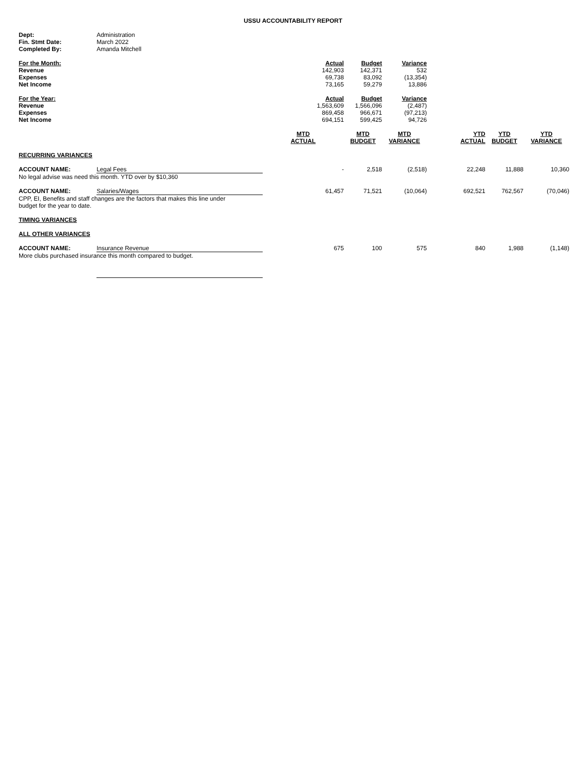USSU ACCOUNTABILITY REPORT
| Dept: | Administration | | | | | | |
| Fin. Stmt Date: | March 2022 | | | | | | |
| Completed By: | Amanda Mitchell | | | | | | |
| For the Month: | | Actual | Budget | Variance | | | |
| Revenue | | 142,903 | 142,371 | 532 | | | |
| Expenses | | 69,738 | 83,092 | (13,354) | | | |
| Net Income | | 73,165 | 59,279 | 13,886 | | | |
| For the Year: | | Actual | Budget | Variance | | | |
| Revenue | | 1,563,609 | 1,566,096 | (2,487) | | | |
| Expenses | | 869,458 | 966,671 | (97,213) | | | |
| Net Income | | 694,151 | 599,425 | 94,726 | | | |
| | | MTD ACTUAL | MTD BUDGET | MTD VARIANCE | YTD ACTUAL | YTD BUDGET | YTD VARIANCE |
| RECURRING VARIANCES | | | | | | | |
| ACCOUNT NAME: | Legal Fees | - | 2,518 | (2,518) | 22,248 | 11,888 | 10,360 |
| No legal advise was need this month. YTD over by $10,360 | | | | | | | |
| ACCOUNT NAME: | Salaries/Wages | 61,457 | 71,521 | (10,064) | 692,521 | 762,567 | (70,046) |
| CPP, EI, Benefits and staff changes are the factors that makes this line under budget for the year to date. | | | | | | | |
| TIMING VARIANCES | | | | | | | |
| ALL OTHER VARIANCES | | | | | | | |
| ACCOUNT NAME: | Insurance Revenue | 675 | 100 | 575 | 840 | 1,988 | (1,148) |
| More clubs purchased insurance this month compared to budget. | | | | | | | |